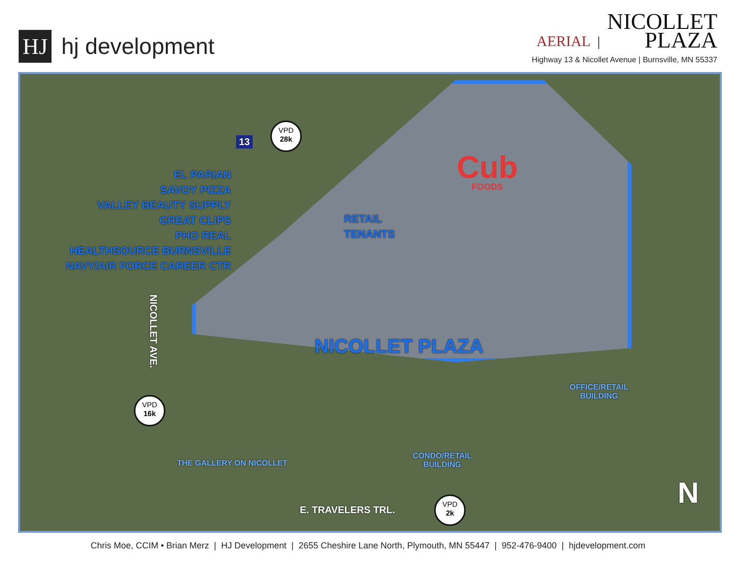HJ
hj development
AERIAL | NICOLLET
PLAZA
Highway 13 & Nicollet Avenue | Burnsville, MN 55337
Cub
FOODS
VPD
28k
13
EL PARIAN
SAVOY PIZZA
VALLEY BEAUTY SUPPLY
GREAT CLIPS
PHO REAL
HEALTHSOURCE BURNSVILLE
NAVY/AIR FORCE CAREER CTR
RETAIL
TENANTS
NICOLLET PLAZA
NICOLLET AVE.
VPD
16k
THE GALLERY ON NICOLLET
CONDO/RETAIL
BUILDING
OFFICE/RETAIL
BUILDING
E. TRAVELERS TRL.
VPD
2k
N
Chris Moe, CCIM • Brian Merz | HJ Development | 2655 Cheshire Lane North, Plymouth, MN 55447 | 952-476-9400 | hjdevelopment.com